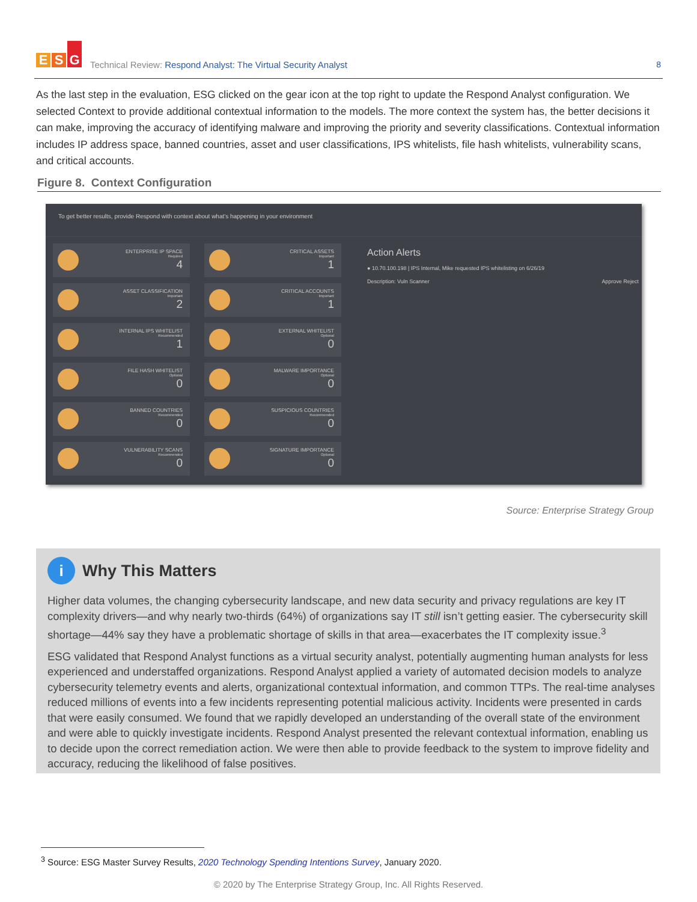E S G
Technical Review: Respond Analyst: The Virtual Security Analyst
8
As the last step in the evaluation, ESG clicked on the gear icon at the top right to update the Respond Analyst configuration. We selected Context to provide additional contextual information to the models. The more context the system has, the better decisions it can make, improving the accuracy of identifying malware and improving the priority and severity classifications. Contextual information includes IP address space, banned countries, asset and user classifications, IPS whitelists, file hash whitelists, vulnerability scans, and critical accounts.
Figure 8. Context Configuration
To get better results, provide Respond with context about what's happening in your environment
ENTERPRISE IP SPACE
Required
4
CRITICAL ASSETS
Important
1
ASSET CLASSIFICATION
Important
2
CRITICAL ACCOUNTS
Important
1
INTERNAL IPS WHITELIST
Recommended
1
EXTERNAL WHITELIST
Optional
0
FILE HASH WHITELIST
Optional
0
MALWARE IMPORTANCE
Optional
0
BANNED COUNTRIES
Recommended
0
SUSPICIOUS COUNTRIES
Recommended
0
VULNERABILITY SCANS
Recommended
0
SIGNATURE IMPORTANCE
Optional
0
Action Alerts
● 10.70.100.198 | IPS Internal, Mike requested IPS whitelisting on 6/26/19
Description: Vuln Scanner Approve Reject
Source: Enterprise Strategy Group
i Why This Matters
Higher data volumes, the changing cybersecurity landscape, and new data security and privacy regulations are key IT complexity drivers—and why nearly two-thirds (64%) of organizations say IT still isn’t getting easier. The cybersecurity skill shortage—44% say they have a problematic shortage of skills in that area—exacerbates the IT complexity issue.<sup>3</sup>
ESG validated that Respond Analyst functions as a virtual security analyst, potentially augmenting human analysts for less experienced and understaffed organizations. Respond Analyst applied a variety of automated decision models to analyze cybersecurity telemetry events and alerts, organizational contextual information, and common TTPs. The real-time analyses reduced millions of events into a few incidents representing potential malicious activity. Incidents were presented in cards that were easily consumed. We found that we rapidly developed an understanding of the overall state of the environment and were able to quickly investigate incidents. Respond Analyst presented the relevant contextual information, enabling us to decide upon the correct remediation action. We were then able to provide feedback to the system to improve fidelity and accuracy, reducing the likelihood of false positives.
<sup>3</sup> Source: ESG Master Survey Results, 2020 Technology Spending Intentions Survey, January 2020.
© 2020 by The Enterprise Strategy Group, Inc. All Rights Reserved.